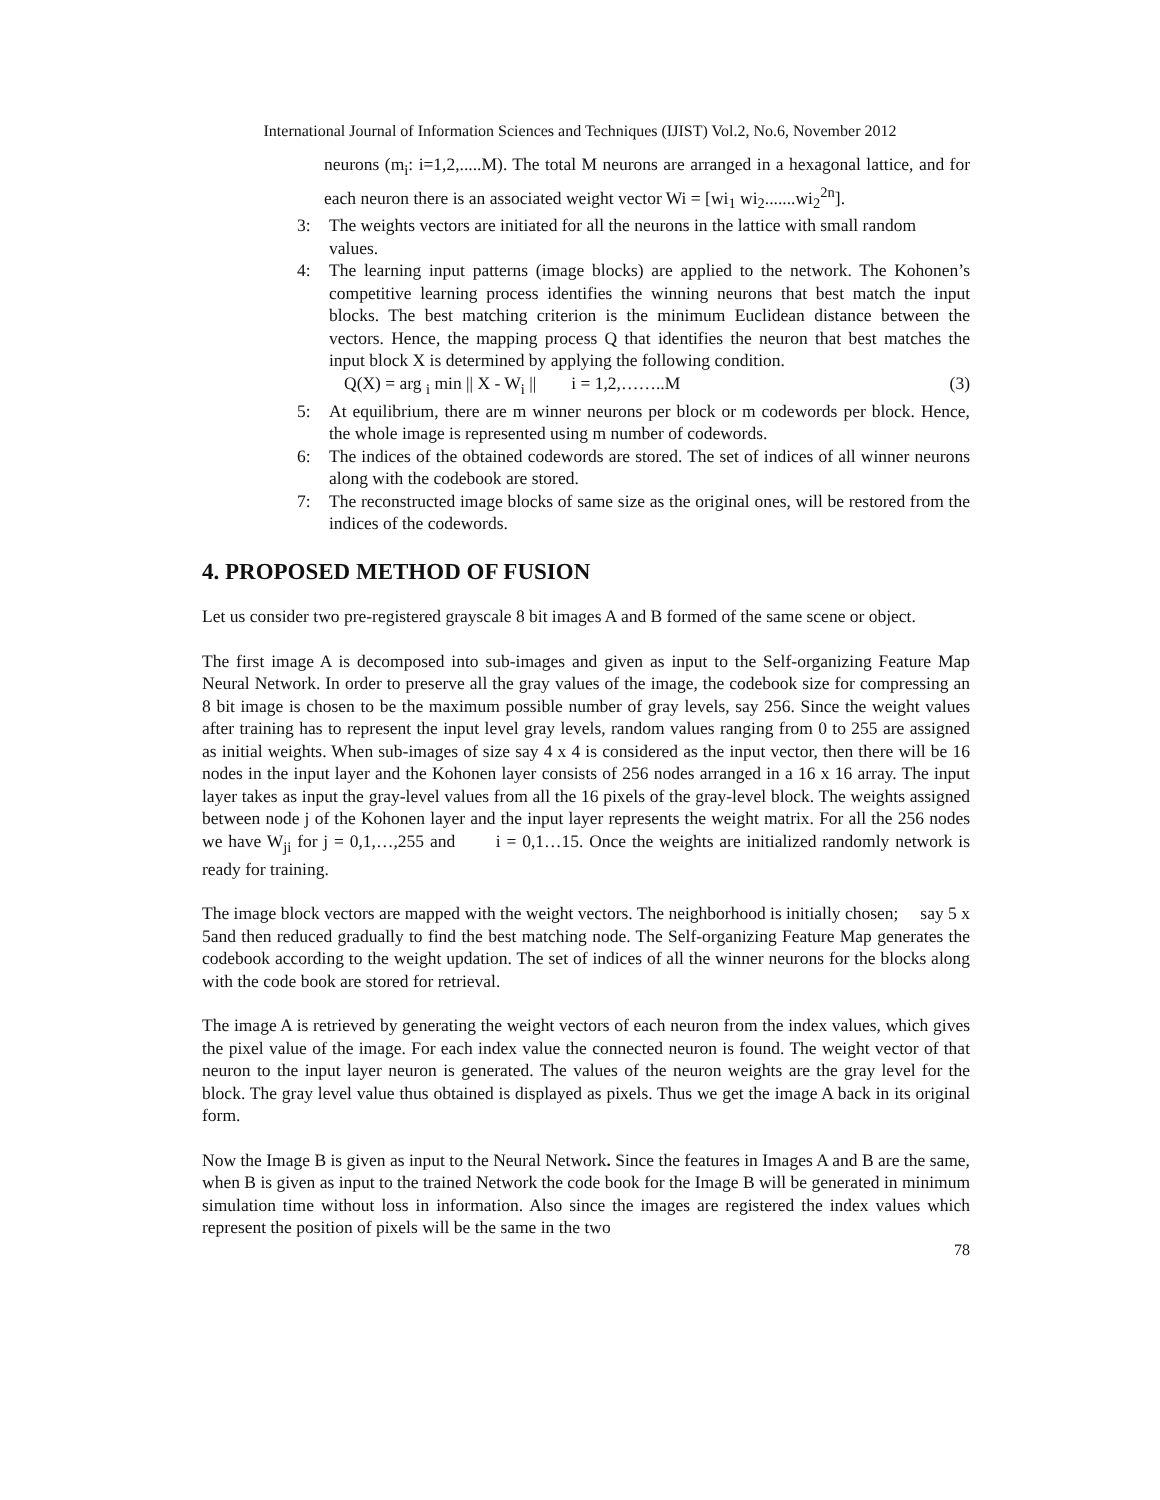International Journal of Information Sciences and Techniques (IJIST) Vol.2, No.6, November 2012
neurons (m<sub>i</sub>: i=1,2,.....M). The total M neurons are arranged in a hexagonal lattice, and for each neuron there is an associated weight vector Wi = [wi<sub>1</sub> wi<sub>2</sub>.......wi<sub>2</sub><sup>2n</sup>].
3: The weights vectors are initiated for all the neurons in the lattice with small random
values.
4: The learning input patterns (image blocks) are applied to the network. The Kohonen’s competitive learning process identifies the winning neurons that best match the input blocks. The best matching criterion is the minimum Euclidean distance between the vectors. Hence, the mapping process Q that identifies the neuron that best matches the input block X is determined by applying the following condition.
Q(X) = arg <sub>i</sub> min || X - W<sub>i</sub> || i = 1,2,……..M (3)
5: At equilibrium, there are m winner neurons per block or m codewords per block. Hence, the whole image is represented using m number of codewords.
6: The indices of the obtained codewords are stored. The set of indices of all winner neurons along with the codebook are stored.
7: The reconstructed image blocks of same size as the original ones, will be restored from the indices of the codewords.
4. PROPOSED METHOD OF FUSION
Let us consider two pre-registered grayscale 8 bit images A and B formed of the same scene or object.
The first image A is decomposed into sub-images and given as input to the Self-organizing Feature Map Neural Network. In order to preserve all the gray values of the image, the codebook size for compressing an 8 bit image is chosen to be the maximum possible number of gray levels, say 256. Since the weight values after training has to represent the input level gray levels, random values ranging from 0 to 255 are assigned as initial weights. When sub-images of size say 4 x 4 is considered as the input vector, then there will be 16 nodes in the input layer and the Kohonen layer consists of 256 nodes arranged in a 16 x 16 array. The input layer takes as input the gray-level values from all the 16 pixels of the gray-level block. The weights assigned between node j of the Kohonen layer and the input layer represents the weight matrix. For all the 256 nodes we have W<sub>ji</sub> for j = 0,1,…,255 and i = 0,1…15. Once the weights are initialized randomly network is ready for training.
The image block vectors are mapped with the weight vectors. The neighborhood is initially chosen; say 5 x 5and then reduced gradually to find the best matching node. The Self-organizing Feature Map generates the codebook according to the weight updation. The set of indices of all the winner neurons for the blocks along with the code book are stored for retrieval.
The image A is retrieved by generating the weight vectors of each neuron from the index values, which gives the pixel value of the image. For each index value the connected neuron is found. The weight vector of that neuron to the input layer neuron is generated. The values of the neuron weights are the gray level for the block. The gray level value thus obtained is displayed as pixels. Thus we get the image A back in its original form.
Now the Image B is given as input to the Neural Network. Since the features in Images A and B are the same, when B is given as input to the trained Network the code book for the Image B will be generated in minimum simulation time without loss in information. Also since the images are registered the index values which represent the position of pixels will be the same in the two
78